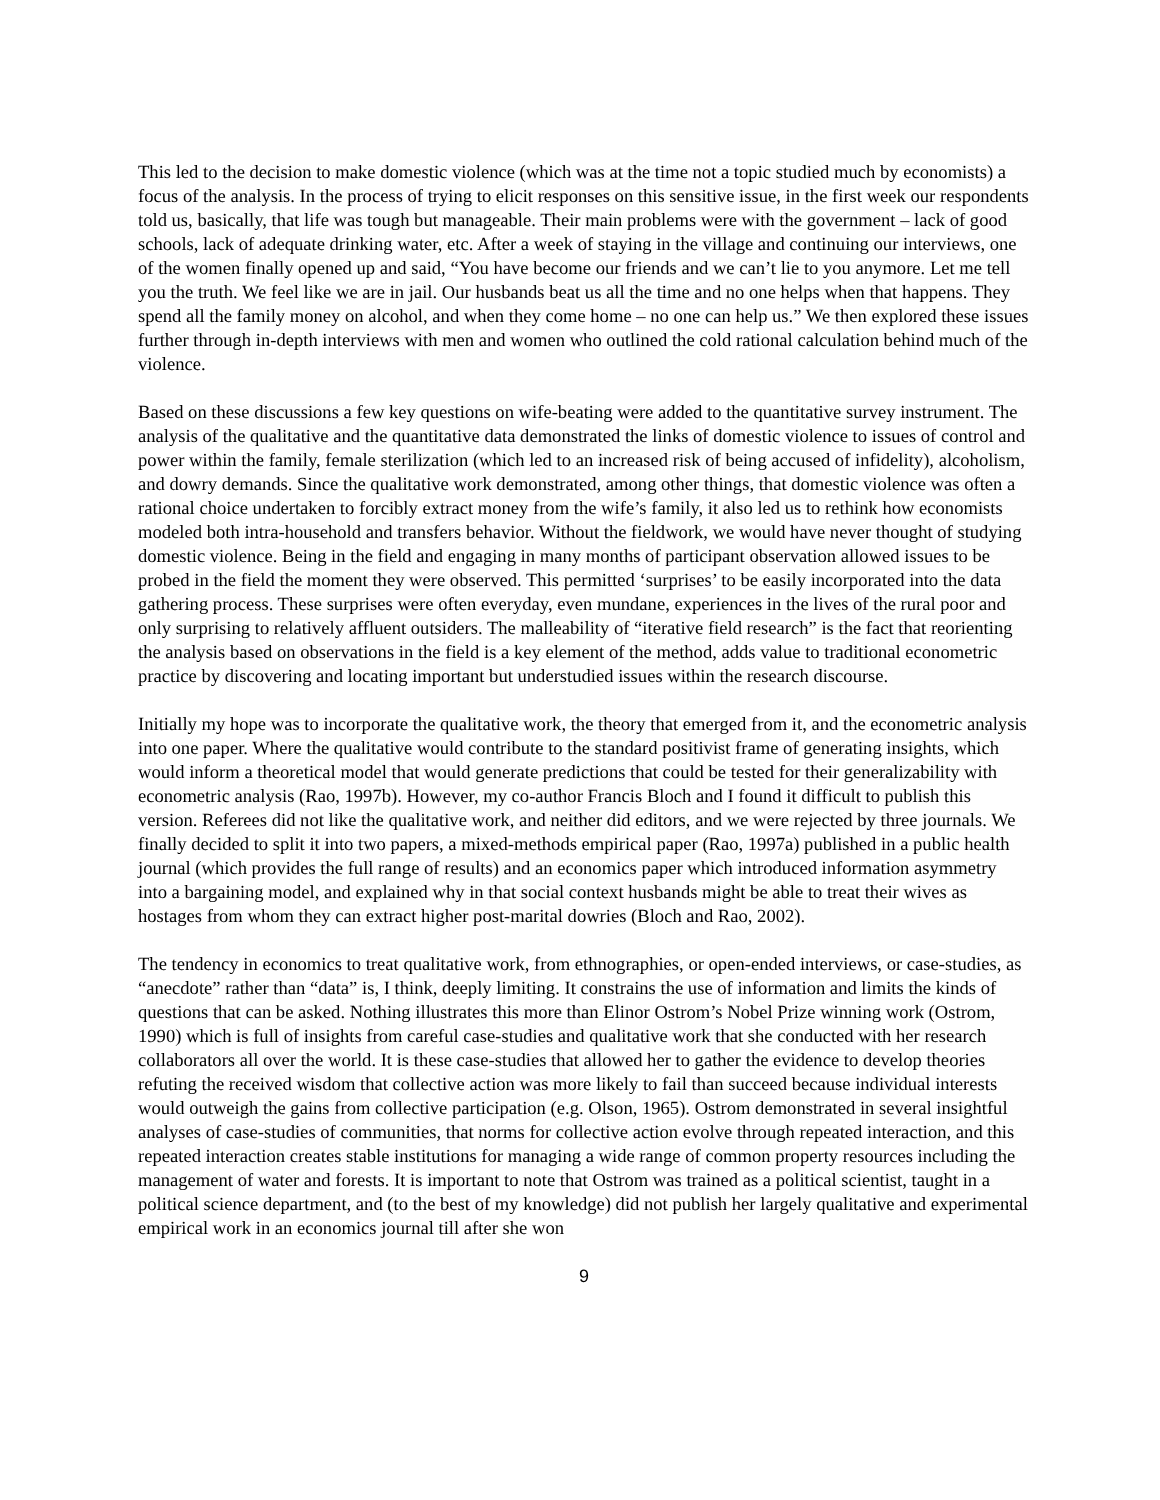This led to the decision to make domestic violence (which was at the time not a topic studied much by economists) a focus of the analysis. In the process of trying to elicit responses on this sensitive issue, in the first week our respondents told us, basically, that life was tough but manageable. Their main problems were with the government – lack of good schools, lack of adequate drinking water, etc. After a week of staying in the village and continuing our interviews, one of the women finally opened up and said, “You have become our friends and we can’t lie to you anymore. Let me tell you the truth. We feel like we are in jail. Our husbands beat us all the time and no one helps when that happens. They spend all the family money on alcohol, and when they come home – no one can help us.” We then explored these issues further through in-depth interviews with men and women who outlined the cold rational calculation behind much of the violence.
Based on these discussions a few key questions on wife-beating were added to the quantitative survey instrument. The analysis of the qualitative and the quantitative data demonstrated the links of domestic violence to issues of control and power within the family, female sterilization (which led to an increased risk of being accused of infidelity), alcoholism, and dowry demands. Since the qualitative work demonstrated, among other things, that domestic violence was often a rational choice undertaken to forcibly extract money from the wife’s family, it also led us to rethink how economists modeled both intra-household and transfers behavior. Without the fieldwork, we would have never thought of studying domestic violence. Being in the field and engaging in many months of participant observation allowed issues to be probed in the field the moment they were observed. This permitted ‘surprises’ to be easily incorporated into the data gathering process. These surprises were often everyday, even mundane, experiences in the lives of the rural poor and only surprising to relatively affluent outsiders. The malleability of “iterative field research” is the fact that reorienting the analysis based on observations in the field is a key element of the method, adds value to traditional econometric practice by discovering and locating important but understudied issues within the research discourse.
Initially my hope was to incorporate the qualitative work, the theory that emerged from it, and the econometric analysis into one paper. Where the qualitative would contribute to the standard positivist frame of generating insights, which would inform a theoretical model that would generate predictions that could be tested for their generalizability with econometric analysis (Rao, 1997b). However, my co-author Francis Bloch and I found it difficult to publish this version. Referees did not like the qualitative work, and neither did editors, and we were rejected by three journals. We finally decided to split it into two papers, a mixed-methods empirical paper (Rao, 1997a) published in a public health journal (which provides the full range of results) and an economics paper which introduced information asymmetry into a bargaining model, and explained why in that social context husbands might be able to treat their wives as hostages from whom they can extract higher post-marital dowries (Bloch and Rao, 2002).
The tendency in economics to treat qualitative work, from ethnographies, or open-ended interviews, or case-studies, as “anecdote” rather than “data” is, I think, deeply limiting. It constrains the use of information and limits the kinds of questions that can be asked. Nothing illustrates this more than Elinor Ostrom’s Nobel Prize winning work (Ostrom, 1990) which is full of insights from careful case-studies and qualitative work that she conducted with her research collaborators all over the world. It is these case-studies that allowed her to gather the evidence to develop theories refuting the received wisdom that collective action was more likely to fail than succeed because individual interests would outweigh the gains from collective participation (e.g. Olson, 1965). Ostrom demonstrated in several insightful analyses of case-studies of communities, that norms for collective action evolve through repeated interaction, and this repeated interaction creates stable institutions for managing a wide range of common property resources including the management of water and forests. It is important to note that Ostrom was trained as a political scientist, taught in a political science department, and (to the best of my knowledge) did not publish her largely qualitative and experimental empirical work in an economics journal till after she won
9